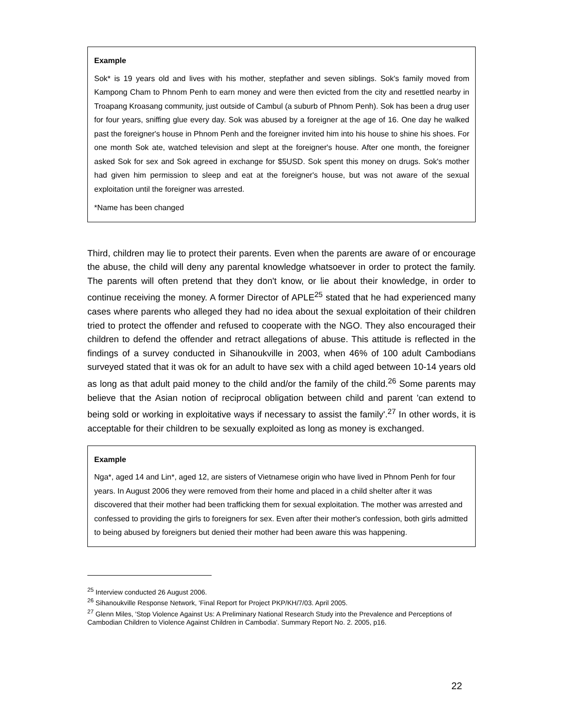Example
Sok* is 19 years old and lives with his mother, stepfather and seven siblings. Sok's family moved from Kampong Cham to Phnom Penh to earn money and were then evicted from the city and resettled nearby in Troapang Kroasang community, just outside of Cambul (a suburb of Phnom Penh). Sok has been a drug user for four years, sniffing glue every day. Sok was abused by a foreigner at the age of 16. One day he walked past the foreigner's house in Phnom Penh and the foreigner invited him into his house to shine his shoes. For one month Sok ate, watched television and slept at the foreigner's house. After one month, the foreigner asked Sok for sex and Sok agreed in exchange for $5USD. Sok spent this money on drugs. Sok's mother had given him permission to sleep and eat at the foreigner's house, but was not aware of the sexual exploitation until the foreigner was arrested.
*Name has been changed
Third, children may lie to protect their parents. Even when the parents are aware of or encourage the abuse, the child will deny any parental knowledge whatsoever in order to protect the family. The parents will often pretend that they don't know, or lie about their knowledge, in order to continue receiving the money. A former Director of APLE<sup>25</sup> stated that he had experienced many cases where parents who alleged they had no idea about the sexual exploitation of their children tried to protect the offender and refused to cooperate with the NGO. They also encouraged their children to defend the offender and retract allegations of abuse. This attitude is reflected in the findings of a survey conducted in Sihanoukville in 2003, when 46% of 100 adult Cambodians surveyed stated that it was ok for an adult to have sex with a child aged between 10-14 years old as long as that adult paid money to the child and/or the family of the child.<sup>26</sup> Some parents may believe that the Asian notion of reciprocal obligation between child and parent 'can extend to being sold or working in exploitative ways if necessary to assist the family'.<sup>27</sup> In other words, it is acceptable for their children to be sexually exploited as long as money is exchanged.
Example
Nga*, aged 14 and Lin*, aged 12, are sisters of Vietnamese origin who have lived in Phnom Penh for four years. In August 2006 they were removed from their home and placed in a child shelter after it was discovered that their mother had been trafficking them for sexual exploitation. The mother was arrested and confessed to providing the girls to foreigners for sex. Even after their mother's confession, both girls admitted to being abused by foreigners but denied their mother had been aware this was happening.
<sup>25</sup> Interview conducted 26 August 2006.
<sup>26</sup> Sihanoukville Response Network, 'Final Report for Project PKP/KH/7/03. April 2005.
<sup>27</sup> Glenn Miles, 'Stop Violence Against Us: A Preliminary National Research Study into the Prevalence and Perceptions of Cambodian Children to Violence Against Children in Cambodia'. Summary Report No. 2. 2005, p16.
22